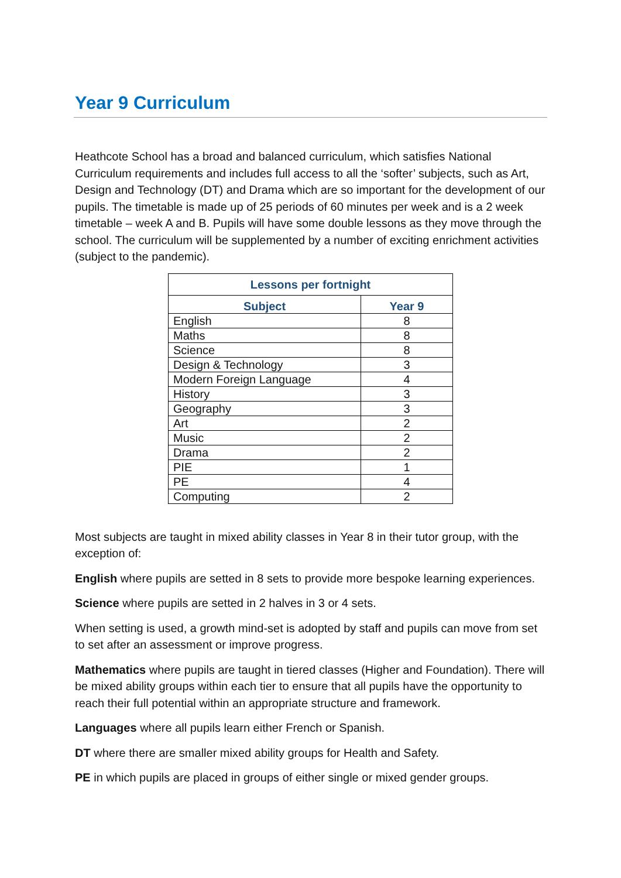Year 9 Curriculum
Heathcote School has a broad and balanced curriculum, which satisfies National Curriculum requirements and includes full access to all the ‘softer’ subjects, such as Art, Design and Technology (DT) and Drama which are so important for the development of our pupils. The timetable is made up of 25 periods of 60 minutes per week and is a 2 week timetable – week A and B. Pupils will have some double lessons as they move through the school. The curriculum will be supplemented by a number of exciting enrichment activities (subject to the pandemic).
| Lessons per fortnight | |
| --- | --- |
| Subject | Year 9 |
| English | 8 |
| Maths | 8 |
| Science | 8 |
| Design & Technology | 3 |
| Modern Foreign Language | 4 |
| History | 3 |
| Geography | 3 |
| Art | 2 |
| Music | 2 |
| Drama | 2 |
| PIE | 1 |
| PE | 4 |
| Computing | 2 |
Most subjects are taught in mixed ability classes in Year 8 in their tutor group, with the exception of:
English where pupils are setted in 8 sets to provide more bespoke learning experiences.
Science where pupils are setted in 2 halves in 3 or 4 sets.
When setting is used, a growth mind-set is adopted by staff and pupils can move from set to set after an assessment or improve progress.
Mathematics where pupils are taught in tiered classes (Higher and Foundation). There will be mixed ability groups within each tier to ensure that all pupils have the opportunity to reach their full potential within an appropriate structure and framework.
Languages where all pupils learn either French or Spanish.
DT where there are smaller mixed ability groups for Health and Safety.
PE in which pupils are placed in groups of either single or mixed gender groups.